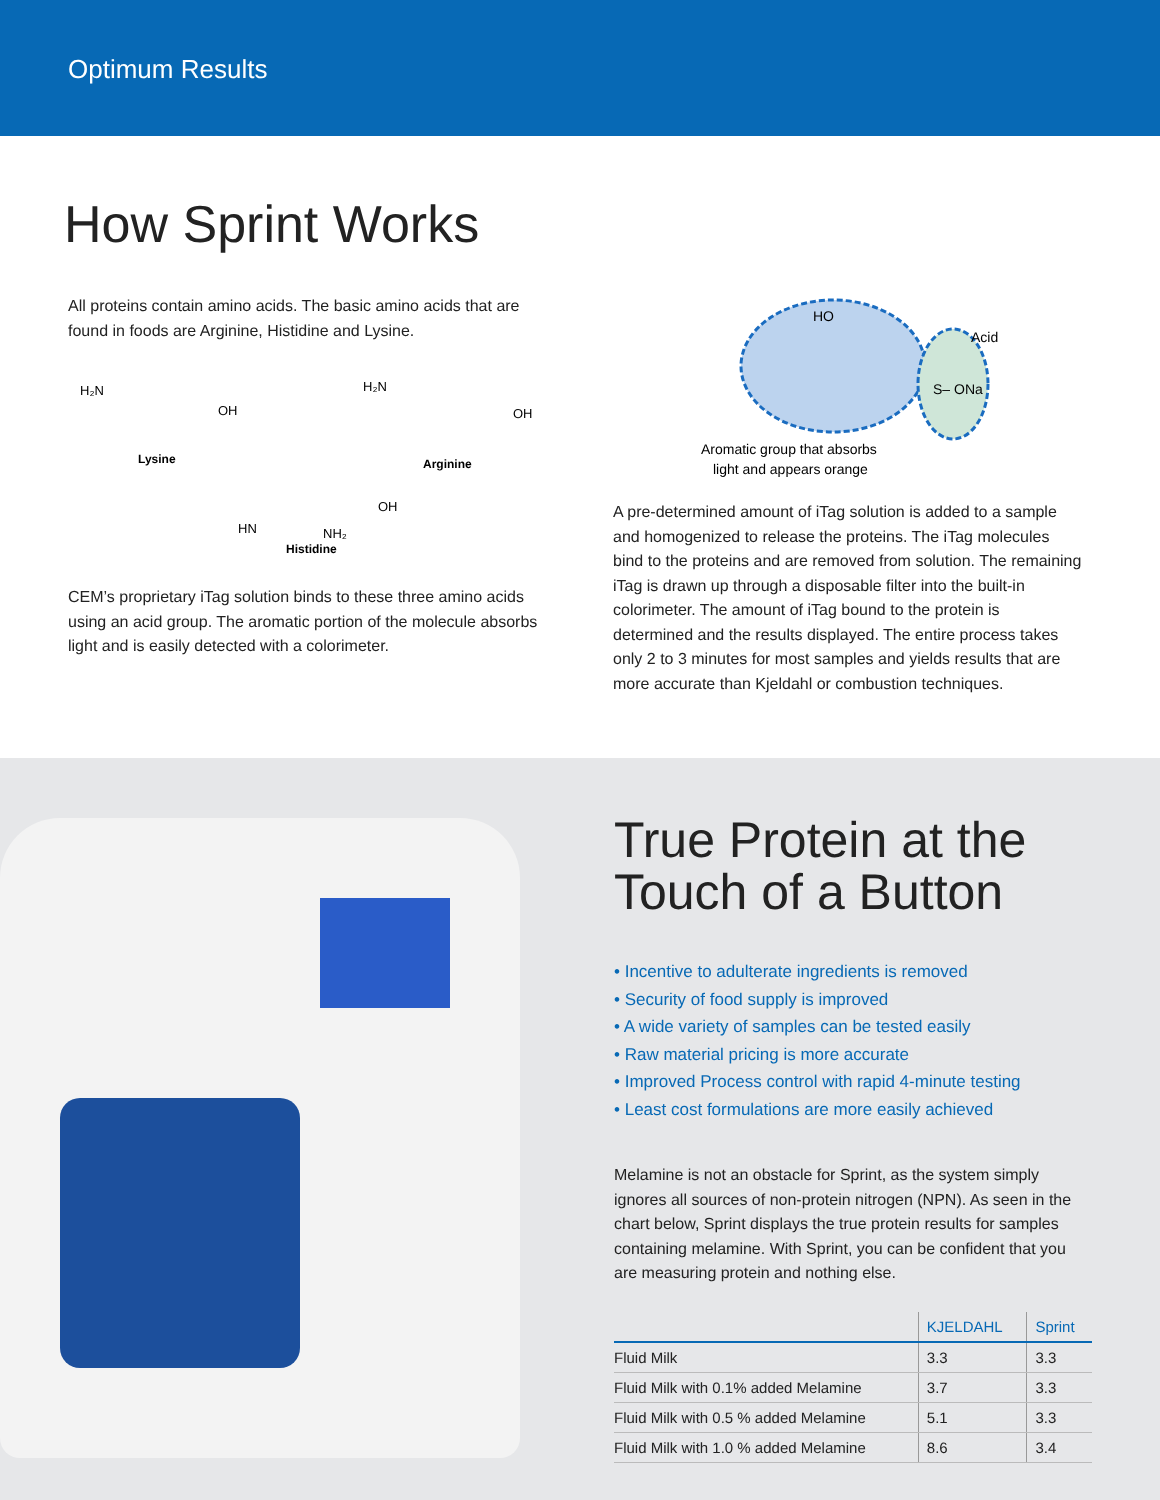Optimum Results
How Sprint Works
All proteins contain amino acids. The basic amino acids that are found in foods are Arginine, Histidine and Lysine.
H₂N
OH
Lysine
H₂N
OH
Arginine
HN
OH
NH₂
Histidine
CEM’s proprietary iTag solution binds to these three amino acids using an acid group. The aromatic portion of the molecule absorbs light and is easily detected with a colorimeter.
HO
S– ONa
Acid
Aromatic group that absorbs
light and appears orange
A pre-determined amount of iTag solution is added to a sample and homogenized to release the proteins. The iTag molecules bind to the proteins and are removed from solution. The remaining iTag is drawn up through a disposable filter into the built-in colorimeter. The amount of iTag bound to the protein is determined and the results displayed. The entire process takes only 2 to 3 minutes for most samples and yields results that are more accurate than Kjeldahl or combustion techniques.
True Protein at the Touch of a Button
• Incentive to adulterate ingredients is removed
• Security of food supply is improved
• A wide variety of samples can be tested easily
• Raw material pricing is more accurate
• Improved Process control with rapid 4-minute testing
• Least cost formulations are more easily achieved
Melamine is not an obstacle for Sprint, as the system simply ignores all sources of non-protein nitrogen (NPN). As seen in the chart below, Sprint displays the true protein results for samples containing melamine. With Sprint, you can be confident that you are measuring protein and nothing else.
| | KJELDAHL | Sprint |
| --- | --- | --- |
| Fluid Milk | 3.3 | 3.3 |
| Fluid Milk with 0.1% added Melamine | 3.7 | 3.3 |
| Fluid Milk with 0.5 % added Melamine | 5.1 | 3.3 |
| Fluid Milk with 1.0 % added Melamine | 8.6 | 3.4 |